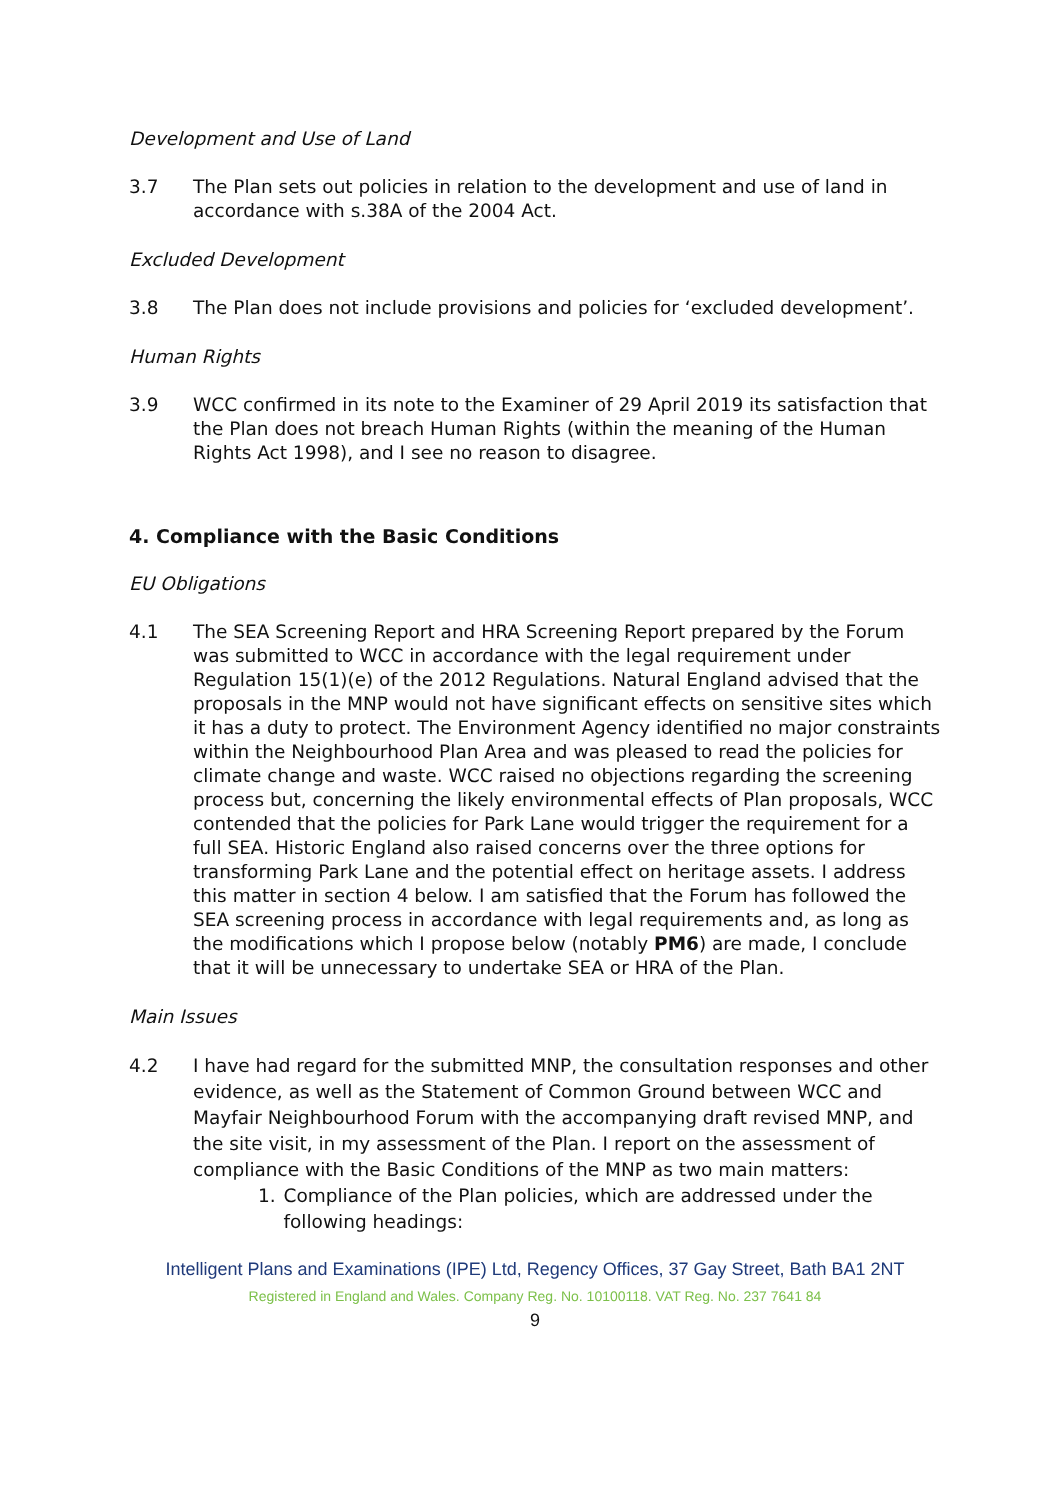Development and Use of Land
3.7 The Plan sets out policies in relation to the development and use of land in accordance with s.38A of the 2004 Act.
Excluded Development
3.8 The Plan does not include provisions and policies for ‘excluded development’.
Human Rights
3.9 WCC confirmed in its note to the Examiner of 29 April 2019 its satisfaction that the Plan does not breach Human Rights (within the meaning of the Human Rights Act 1998), and I see no reason to disagree.
4. Compliance with the Basic Conditions
EU Obligations
4.1 The SEA Screening Report and HRA Screening Report prepared by the Forum was submitted to WCC in accordance with the legal requirement under Regulation 15(1)(e) of the 2012 Regulations. Natural England advised that the proposals in the MNP would not have significant effects on sensitive sites which it has a duty to protect. The Environment Agency identified no major constraints within the Neighbourhood Plan Area and was pleased to read the policies for climate change and waste. WCC raised no objections regarding the screening process but, concerning the likely environmental effects of Plan proposals, WCC contended that the policies for Park Lane would trigger the requirement for a full SEA. Historic England also raised concerns over the three options for transforming Park Lane and the potential effect on heritage assets. I address this matter in section 4 below. I am satisfied that the Forum has followed the SEA screening process in accordance with legal requirements and, as long as the modifications which I propose below (notably PM6) are made, I conclude that it will be unnecessary to undertake SEA or HRA of the Plan.
Main Issues
4.2 I have had regard for the submitted MNP, the consultation responses and other evidence, as well as the Statement of Common Ground between WCC and Mayfair Neighbourhood Forum with the accompanying draft revised MNP, and the site visit, in my assessment of the Plan. I report on the assessment of compliance with the Basic Conditions of the MNP as two main matters:
1. Compliance of the Plan policies, which are addressed under the following headings:
Intelligent Plans and Examinations (IPE) Ltd, Regency Offices, 37 Gay Street, Bath BA1 2NT
Registered in England and Wales. Company Reg. No. 10100118. VAT Reg. No. 237 7641 84
9